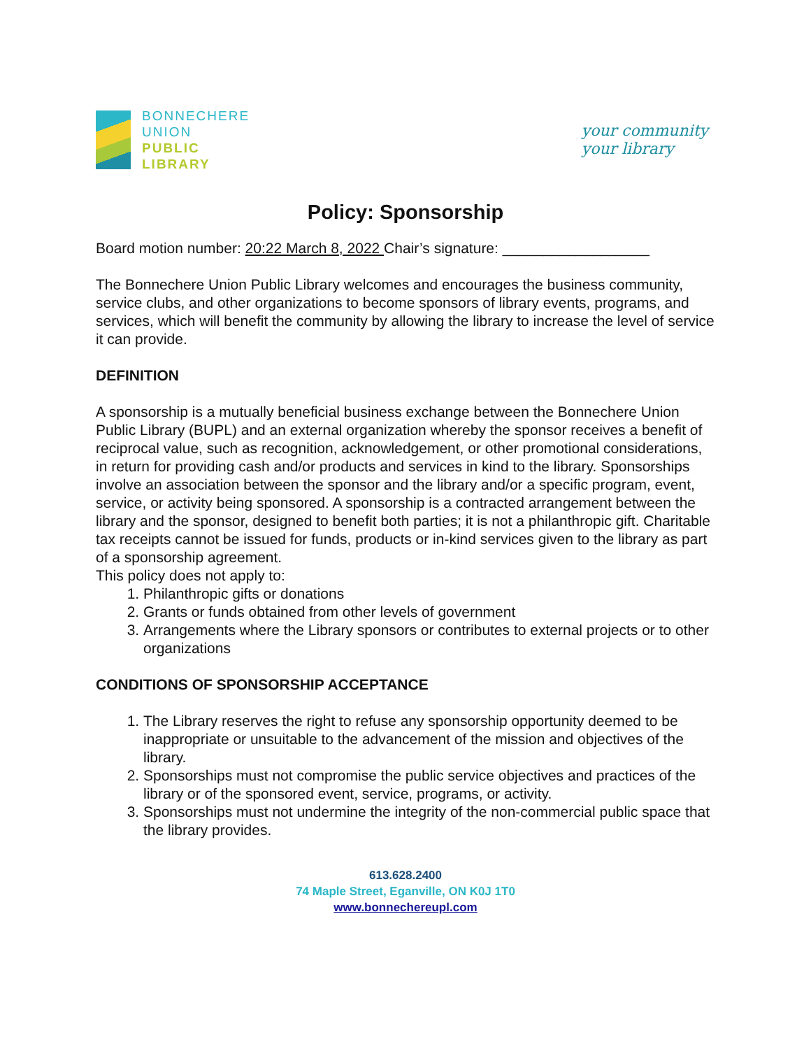BONNECHERE
UNION
PUBLIC
LIBRARY
your community
your library
Policy: Sponsorship
Board motion number: 20:22 March 8, 2022 Chair’s signature: __________________
The Bonnechere Union Public Library welcomes and encourages the business community, service clubs, and other organizations to become sponsors of library events, programs, and services, which will benefit the community by allowing the library to increase the level of service it can provide.
DEFINITION
A sponsorship is a mutually beneficial business exchange between the Bonnechere Union Public Library (BUPL) and an external organization whereby the sponsor receives a benefit of reciprocal value, such as recognition, acknowledgement, or other promotional considerations, in return for providing cash and/or products and services in kind to the library. Sponsorships involve an association between the sponsor and the library and/or a specific program, event, service, or activity being sponsored. A sponsorship is a contracted arrangement between the library and the sponsor, designed to benefit both parties; it is not a philanthropic gift. Charitable tax receipts cannot be issued for funds, products or in-kind services given to the library as part of a sponsorship agreement.
This policy does not apply to:
1. Philanthropic gifts or donations
2. Grants or funds obtained from other levels of government
3. Arrangements where the Library sponsors or contributes to external projects or to other organizations
CONDITIONS OF SPONSORSHIP ACCEPTANCE
1. The Library reserves the right to refuse any sponsorship opportunity deemed to be inappropriate or unsuitable to the advancement of the mission and objectives of the library.
2. Sponsorships must not compromise the public service objectives and practices of the library or of the sponsored event, service, programs, or activity.
3. Sponsorships must not undermine the integrity of the non-commercial public space that the library provides.
613.628.2400
74 Maple Street, Eganville, ON K0J 1T0
www.bonnechereupl.com